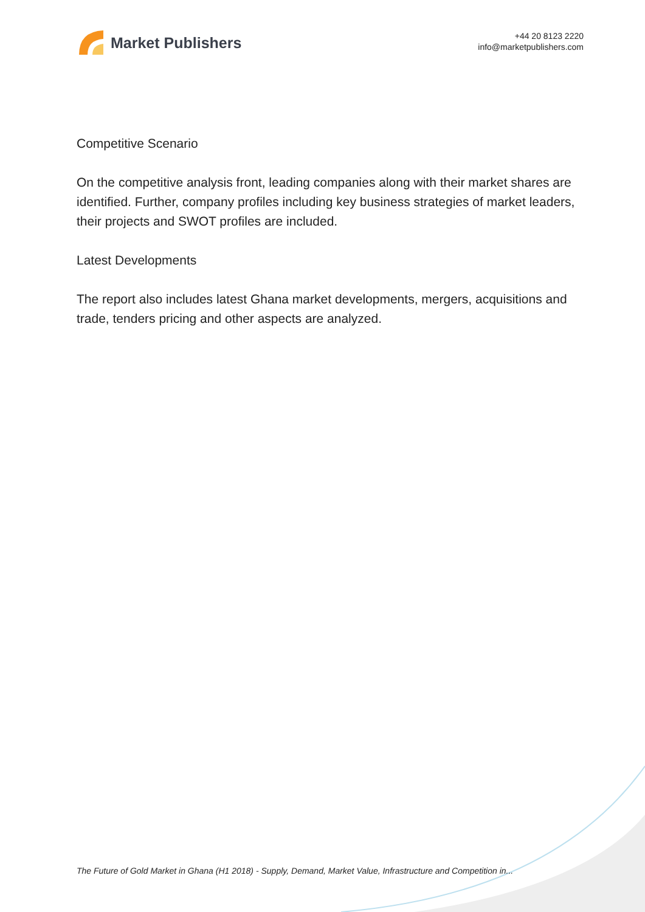Market Publishers
+44 20 8123 2220
info@marketpublishers.com
Competitive Scenario
On the competitive analysis front, leading companies along with their market shares are identified. Further, company profiles including key business strategies of market leaders, their projects and SWOT profiles are included.
Latest Developments
The report also includes latest Ghana market developments, mergers, acquisitions and trade, tenders pricing and other aspects are analyzed.
The Future of Gold Market in Ghana (H1 2018) - Supply, Demand, Market Value, Infrastructure and Competition in...